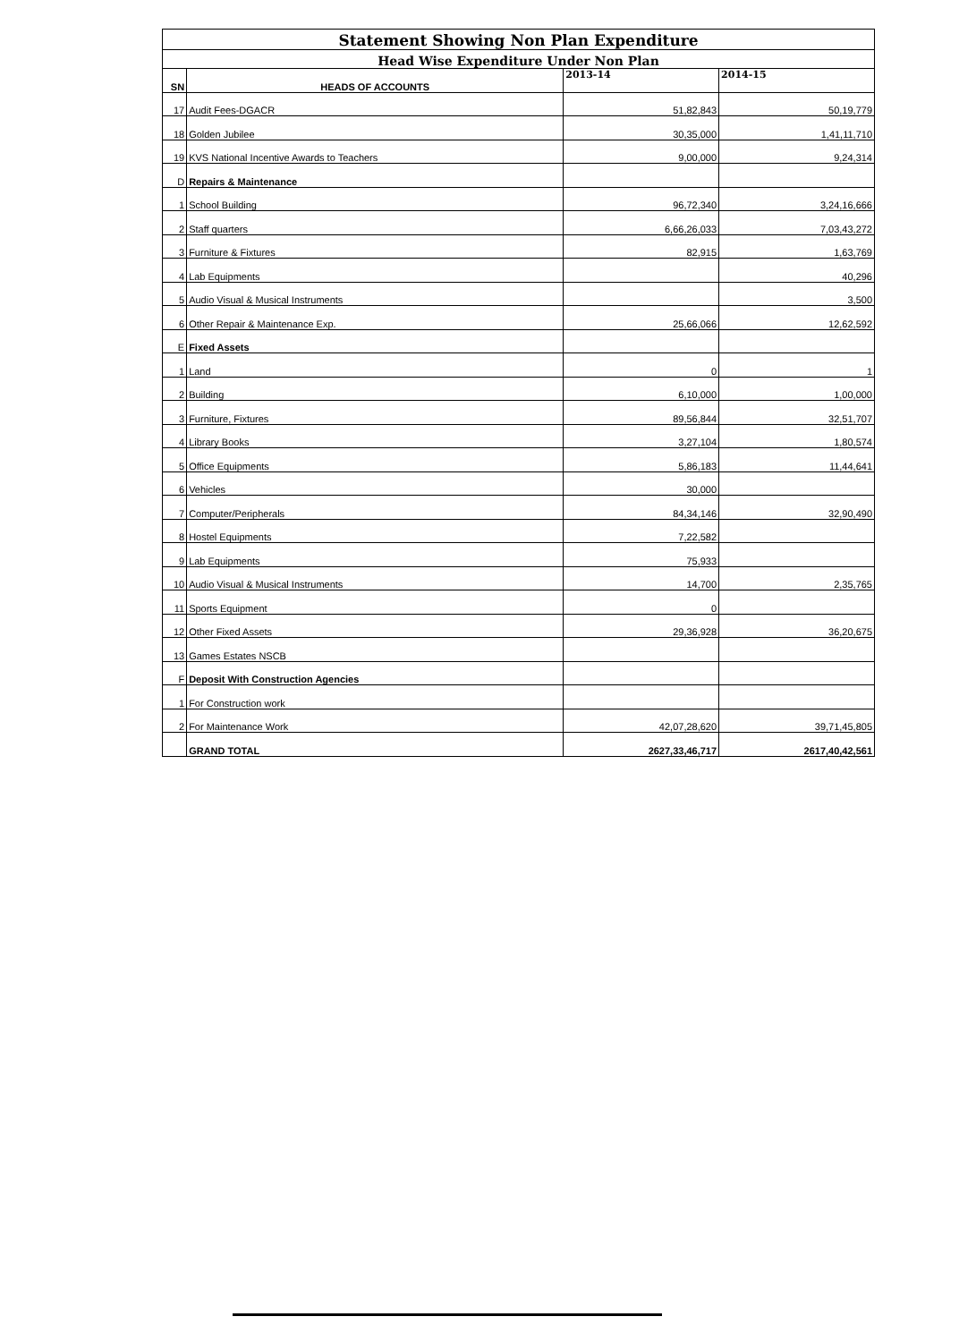| Statement Showing Non Plan Expenditure | | | |
| Head Wise Expenditure Under Non Plan | | | |
| SN | HEADS OF ACCOUNTS | 2013-14 | 2014-15 |
| 17 | Audit Fees-DGACR | 51,82,843 | 50,19,779 |
| 18 | Golden Jubilee | 30,35,000 | 1,41,11,710 |
| 19 | KVS National Incentive Awards to Teachers | 9,00,000 | 9,24,314 |
| D | Repairs & Maintenance | | |
| 1 | School Building | 96,72,340 | 3,24,16,666 |
| 2 | Staff quarters | 6,66,26,033 | 7,03,43,272 |
| 3 | Furniture & Fixtures | 82,915 | 1,63,769 |
| 4 | Lab Equipments | | 40,296 |
| 5 | Audio Visual & Musical Instruments | | 3,500 |
| 6 | Other Repair & Maintenance Exp. | 25,66,066 | 12,62,592 |
| E | Fixed Assets | | |
| 1 | Land | 0 | 1 |
| 2 | Building | 6,10,000 | 1,00,000 |
| 3 | Furniture, Fixtures | 89,56,844 | 32,51,707 |
| 4 | Library Books | 3,27,104 | 1,80,574 |
| 5 | Office Equipments | 5,86,183 | 11,44,641 |
| 6 | Vehicles | 30,000 | |
| 7 | Computer/Peripherals | 84,34,146 | 32,90,490 |
| 8 | Hostel Equipments | 7,22,582 | |
| 9 | Lab Equipments | 75,933 | |
| 10 | Audio Visual & Musical Instruments | 14,700 | 2,35,765 |
| 11 | Sports Equipment | 0 | |
| 12 | Other Fixed Assets | 29,36,928 | 36,20,675 |
| 13 | Games Estates NSCB | | |
| F | Deposit With Construction Agencies | | |
| 1 | For Construction work | | |
| 2 | For Maintenance Work | 42,07,28,620 | 39,71,45,805 |
| | GRAND TOTAL | 2627,33,46,717 | 2617,40,42,561 |